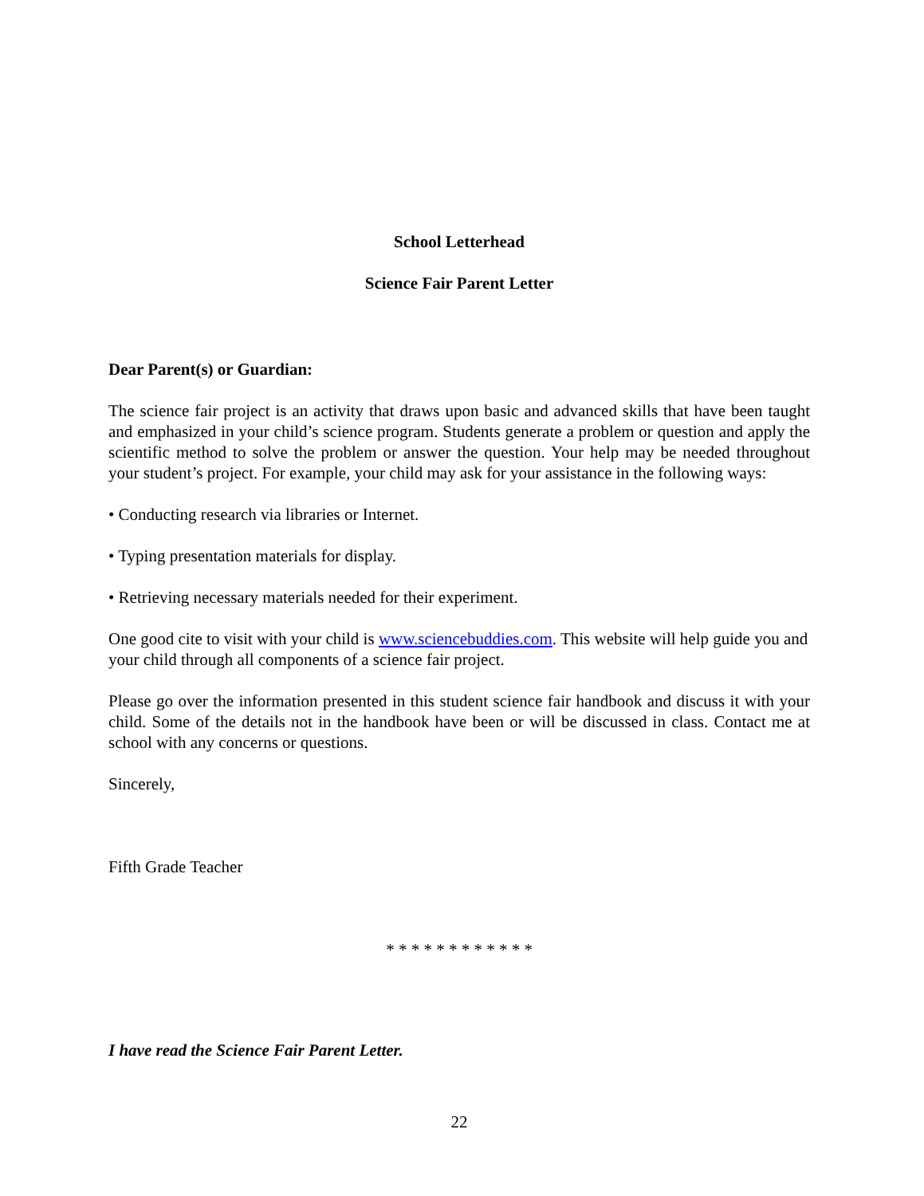School Letterhead
Science Fair Parent Letter
Dear Parent(s) or Guardian:
The science fair project is an activity that draws upon basic and advanced skills that have been taught and emphasized in your child’s science program. Students generate a problem or question and apply the scientific method to solve the problem or answer the question. Your help may be needed throughout your student’s project. For example, your child may ask for your assistance in the following ways:
• Conducting research via libraries or Internet.
• Typing presentation materials for display.
• Retrieving necessary materials needed for their experiment.
One good cite to visit with your child is www.sciencebuddies.com. This website will help guide you and your child through all components of a science fair project.
Please go over the information presented in this student science fair handbook and discuss it with your child. Some of the details not in the handbook have been or will be discussed in class. Contact me at school with any concerns or questions.
Sincerely,
Fifth Grade Teacher
* * * * * * * * * * * *
I have read the Science Fair Parent Letter.
22